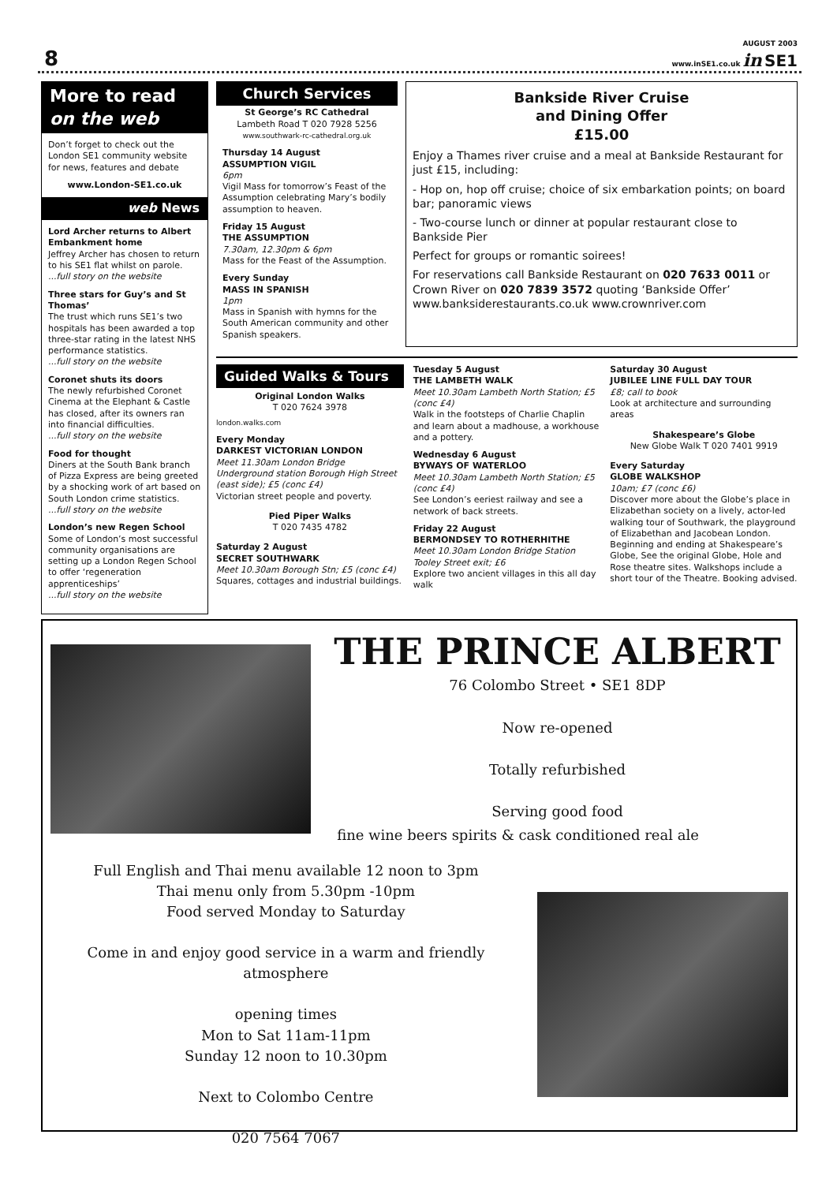8
AUGUST 2003
www.inSE1.co.uk in SE1
More to read
on the web
Don’t forget to check out the London SE1 community website for news, features and debate
www.London-SE1.co.uk
web News
Lord Archer returns to Albert Embankment home
Jeffrey Archer has chosen to return to his SE1 flat whilst on parole.
...full story on the website
Three stars for Guy’s and St Thomas’
The trust which runs SE1’s two hospitals has been awarded a top three-star rating in the latest NHS performance statistics.
...full story on the website
Coronet shuts its doors
The newly refurbished Coronet Cinema at the Elephant & Castle has closed, after its owners ran into financial difficulties.
...full story on the website
Food for thought
Diners at the South Bank branch of Pizza Express are being greeted by a shocking work of art based on South London crime statistics.
...full story on the website
London’s new Regen School
Some of London’s most successful community organisations are setting up a London Regen School to offer ‘regeneration apprenticeships’
...full story on the website
Church Services
St George’s RC Cathedral
Lambeth Road T 020 7928 5256
www.southwark-rc-cathedral.org.uk
Thursday 14 August
ASSUMPTION VIGIL
6pm
Vigil Mass for tomorrow’s Feast of the Assumption celebrating Mary’s bodily assumption to heaven.
Friday 15 August
THE ASSUMPTION
7.30am, 12.30pm & 6pm
Mass for the Feast of the Assumption.
Every Sunday
MASS IN SPANISH
1pm
Mass in Spanish with hymns for the South American community and other Spanish speakers.
Bankside River Cruise
and Dining Offer
£15.00
Enjoy a Thames river cruise and a meal at Bankside Restaurant for just £15, including:
- Hop on, hop off cruise; choice of six embarkation points; on board bar; panoramic views
- Two-course lunch or dinner at popular restaurant close to Bankside Pier
Perfect for groups or romantic soirees!
For reservations call Bankside Restaurant on 020 7633 0011 or Crown River on 020 7839 3572 quoting ‘Bankside Offer’ www.banksiderestaurants.co.uk www.crownriver.com
Guided Walks & Tours
Original London Walks
T 020 7624 3978
london.walks.com
Every Monday
DARKEST VICTORIAN LONDON
Meet 11.30am London Bridge Underground station Borough High Street (east side); £5 (conc £4)
Victorian street people and poverty.
Pied Piper Walks
T 020 7435 4782
Saturday 2 August
SECRET SOUTHWARK
Meet 10.30am Borough Stn; £5 (conc £4)
Squares, cottages and industrial buildings.
Tuesday 5 August
THE LAMBETH WALK
Meet 10.30am Lambeth North Station; £5 (conc £4)
Walk in the footsteps of Charlie Chaplin and learn about a madhouse, a workhouse and a pottery.
Wednesday 6 August
BYWAYS OF WATERLOO
Meet 10.30am Lambeth North Station; £5 (conc £4)
See London’s eeriest railway and see a network of back streets.
Friday 22 August
BERMONDSEY TO ROTHERHITHE
Meet 10.30am London Bridge Station Tooley Street exit; £6
Explore two ancient villages in this all day walk
Saturday 30 August
JUBILEE LINE FULL DAY TOUR
£8; call to book
Look at architecture and surrounding areas
Shakespeare’s Globe
New Globe Walk T 020 7401 9919
Every Saturday
GLOBE WALKSHOP
10am; £7 (conc £6)
Discover more about the Globe’s place in Elizabethan society on a lively, actor-led walking tour of Southwark, the playground of Elizabethan and Jacobean London. Beginning and ending at Shakespeare’s Globe, See the original Globe, Hole and Rose theatre sites. Walkshops include a short tour of the Theatre. Booking advised.
THE PRINCE ALBERT
76 Colombo Street • SE1 8DP
Now re-opened
Totally refurbished
Serving good food
fine wine beers spirits & cask conditioned real ale
Full English and Thai menu available 12 noon to 3pm
Thai menu only from 5.30pm -10pm
Food served Monday to Saturday
Come in and enjoy good service in a warm and friendly atmosphere
opening times
Mon to Sat 11am-11pm
Sunday 12 noon to 10.30pm
Next to Colombo Centre
020 7564 7067